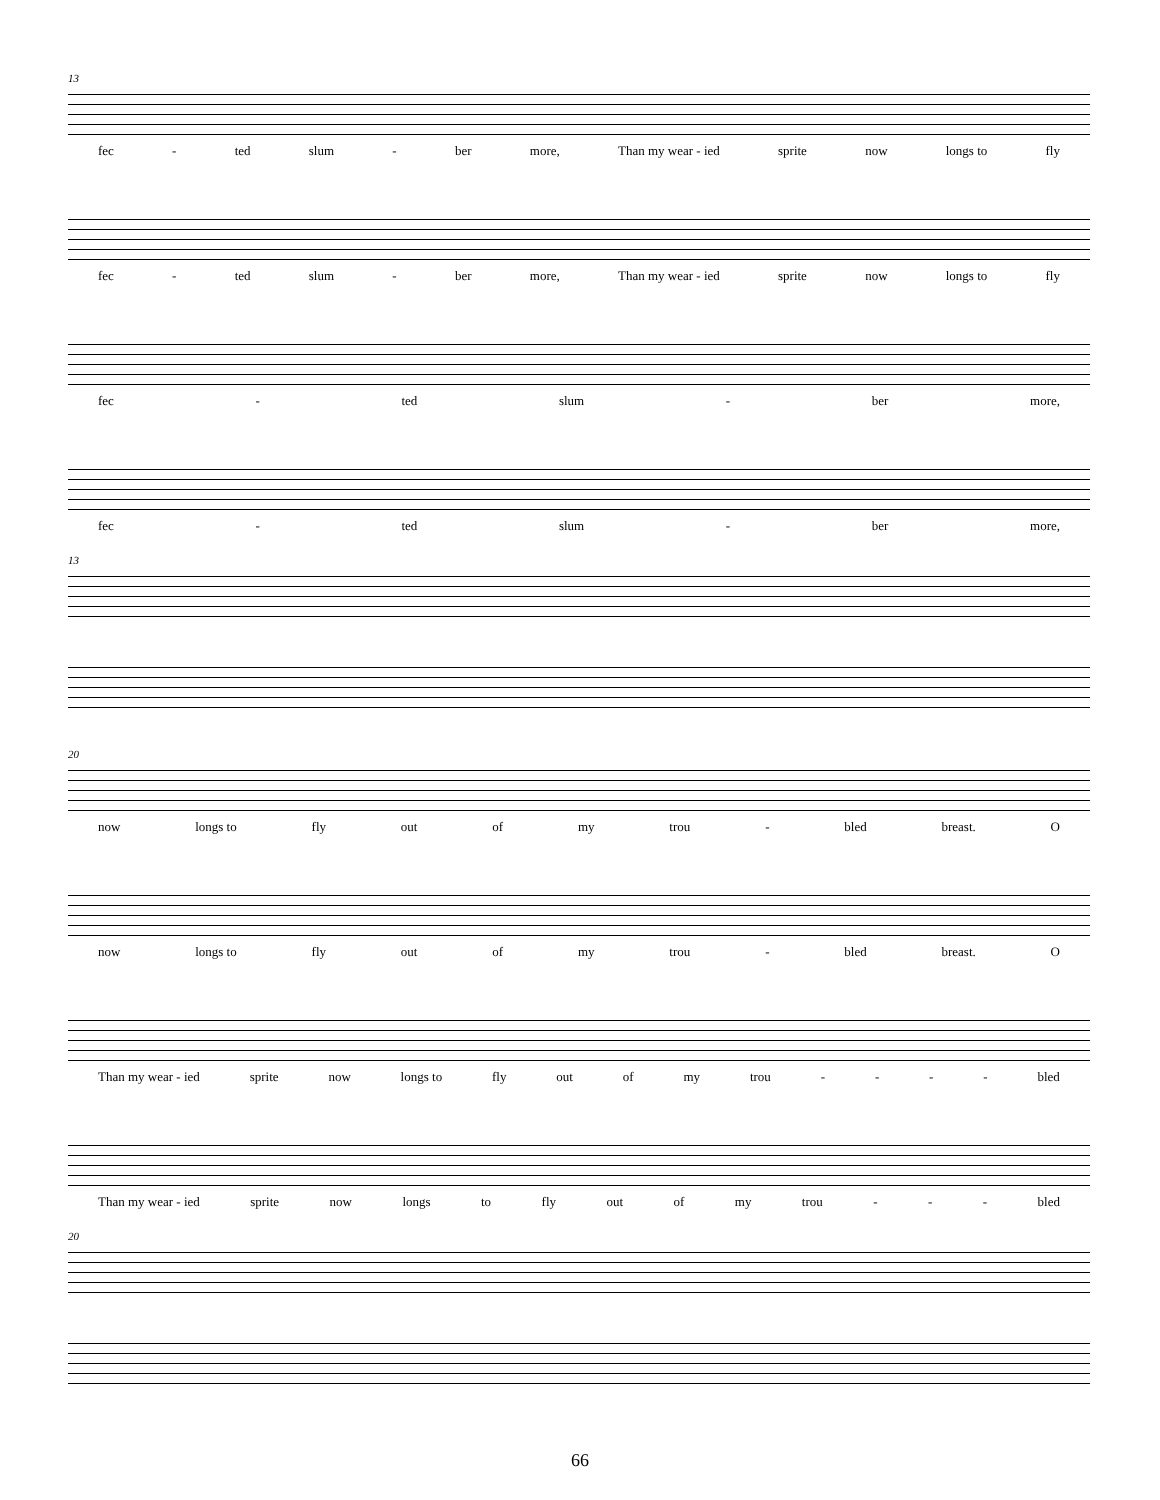13
fec - ted slum - ber more, Than my wear - ied sprite now longs to fly
fec - ted slum - ber more, Than my wear - ied sprite now longs to fly
fec - ted slum - ber more,
fec - ted slum - ber more,
13
20
now longs to fly out of my trou - bled breast. O
now longs to fly out of my trou - bled breast. O
Than my wear - ied sprite now longs to fly out of my trou - - - - bled
Than my wear - ied sprite now longs to fly out of my trou - - - bled
20
66